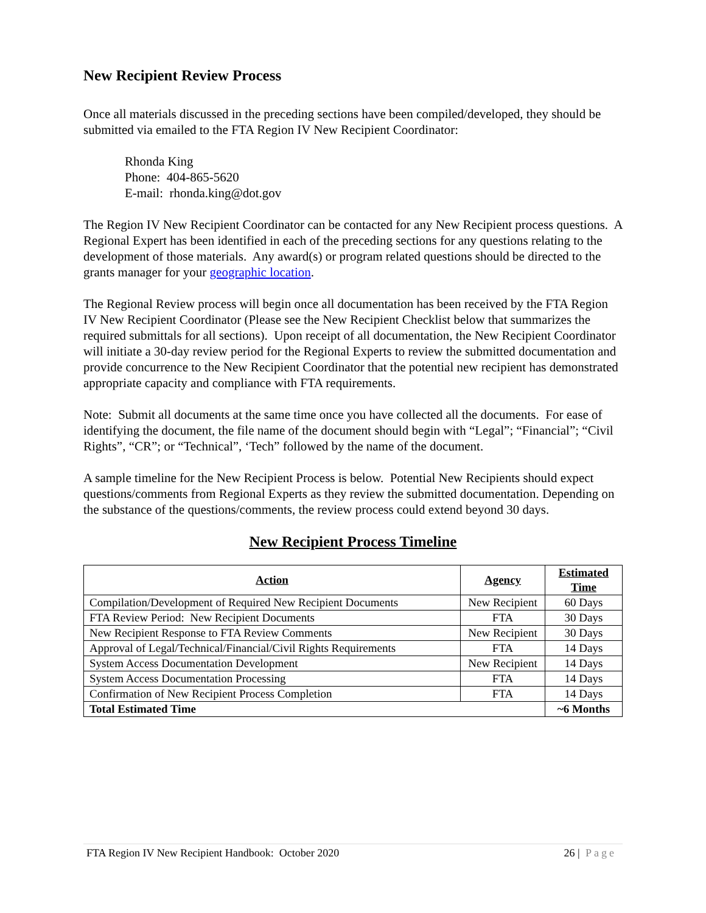New Recipient Review Process
Once all materials discussed in the preceding sections have been compiled/developed, they should be submitted via emailed to the FTA Region IV New Recipient Coordinator:
Rhonda King
Phone: 404-865-5620
E-mail: rhonda.king@dot.gov
The Region IV New Recipient Coordinator can be contacted for any New Recipient process questions. A Regional Expert has been identified in each of the preceding sections for any questions relating to the development of those materials. Any award(s) or program related questions should be directed to the grants manager for your geographic location.
The Regional Review process will begin once all documentation has been received by the FTA Region IV New Recipient Coordinator (Please see the New Recipient Checklist below that summarizes the required submittals for all sections). Upon receipt of all documentation, the New Recipient Coordinator will initiate a 30-day review period for the Regional Experts to review the submitted documentation and provide concurrence to the New Recipient Coordinator that the potential new recipient has demonstrated appropriate capacity and compliance with FTA requirements.
Note: Submit all documents at the same time once you have collected all the documents. For ease of identifying the document, the file name of the document should begin with “Legal”; “Financial”; “Civil Rights”, “CR”; or “Technical”, ‘Tech” followed by the name of the document.
A sample timeline for the New Recipient Process is below. Potential New Recipients should expect questions/comments from Regional Experts as they review the submitted documentation. Depending on the substance of the questions/comments, the review process could extend beyond 30 days.
New Recipient Process Timeline
| Action | Agency | Estimated Time |
| --- | --- | --- |
| Compilation/Development of Required New Recipient Documents | New Recipient | 60 Days |
| FTA Review Period: New Recipient Documents | FTA | 30 Days |
| New Recipient Response to FTA Review Comments | New Recipient | 30 Days |
| Approval of Legal/Technical/Financial/Civil Rights Requirements | FTA | 14 Days |
| System Access Documentation Development | New Recipient | 14 Days |
| System Access Documentation Processing | FTA | 14 Days |
| Confirmation of New Recipient Process Completion | FTA | 14 Days |
| Total Estimated Time | | ~6 Months |
FTA Region IV New Recipient Handbook: October 2020 26 | Page